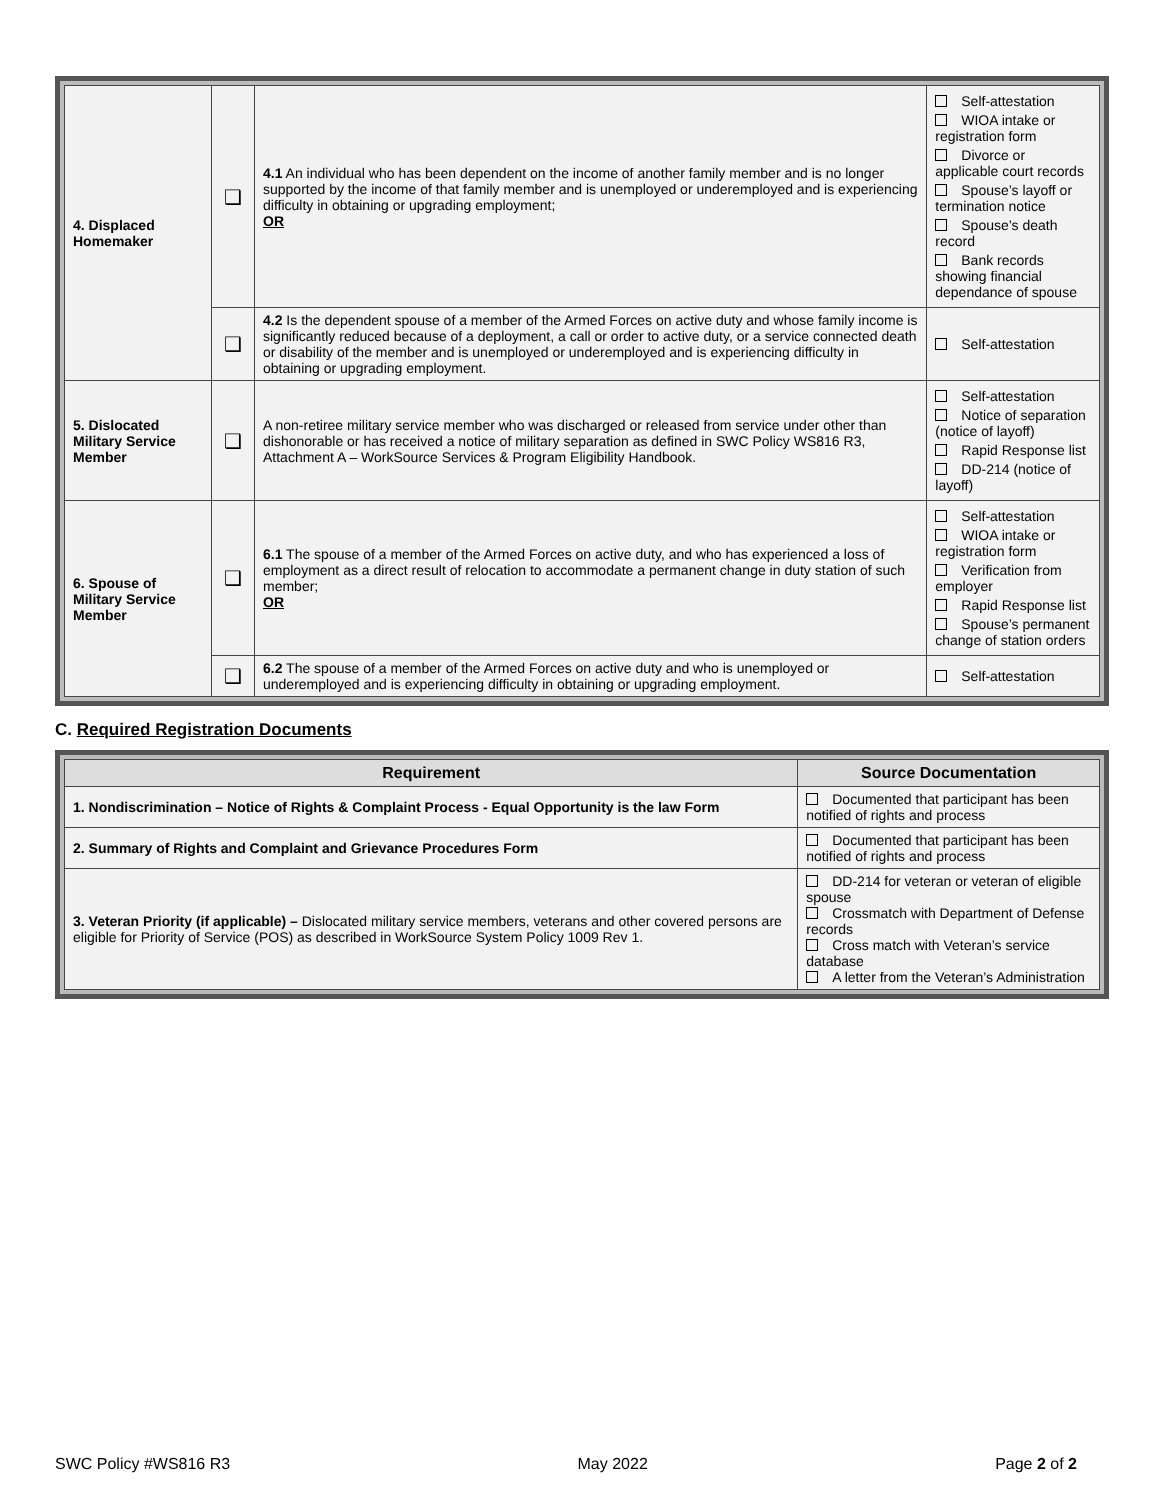| 4. Displaced Homemaker | ❑ | 4.1 An individual who has been dependent on the income of another family member and is no longer supported by the income of that family member and is unemployed or underemployed and is experiencing difficulty in obtaining or upgrading employment; OR | Self-attestation WIOA intake or registration form Divorce or applicable court records Spouse’s layoff or termination notice Spouse’s death record Bank records showing financial dependance of spouse |
| | ❑ | 4.2 Is the dependent spouse of a member of the Armed Forces on active duty and whose family income is significantly reduced because of a deployment, a call or order to active duty, or a service connected death or disability of the member and is unemployed or underemployed and is experiencing difficulty in obtaining or upgrading employment. | Self-attestation |
| 5. Dislocated Military Service Member | ❑ | A non-retiree military service member who was discharged or released from service under other than dishonorable or has received a notice of military separation as defined in SWC Policy WS816 R3, Attachment A – WorkSource Services & Program Eligibility Handbook. | Self-attestation Notice of separation (notice of layoff) Rapid Response list DD-214 (notice of layoff) |
| 6. Spouse of Military Service Member | ❑ | 6.1 The spouse of a member of the Armed Forces on active duty, and who has experienced a loss of employment as a direct result of relocation to accommodate a permanent change in duty station of such member; OR | Self-attestation WIOA intake or registration form Verification from employer Rapid Response list Spouse’s permanent change of station orders |
| | ❑ | 6.2 The spouse of a member of the Armed Forces on active duty and who is unemployed or underemployed and is experiencing difficulty in obtaining or upgrading employment. | Self-attestation |
C. Required Registration Documents
| Requirement | Source Documentation |
| --- | --- |
| 1. Nondiscrimination – Notice of Rights & Complaint Process - Equal Opportunity is the law Form | Documented that participant has been notified of rights and process |
| 2. Summary of Rights and Complaint and Grievance Procedures Form | Documented that participant has been notified of rights and process |
| 3. Veteran Priority (if applicable) – Dislocated military service members, veterans and other covered persons are eligible for Priority of Service (POS) as described in WorkSource System Policy 1009 Rev 1. | DD-214 for veteran or veteran of eligible spouse Crossmatch with Department of Defense records Cross match with Veteran’s service database A letter from the Veteran’s Administration |
SWC Policy #WS816 R3 May 2022 Page 2 of 2